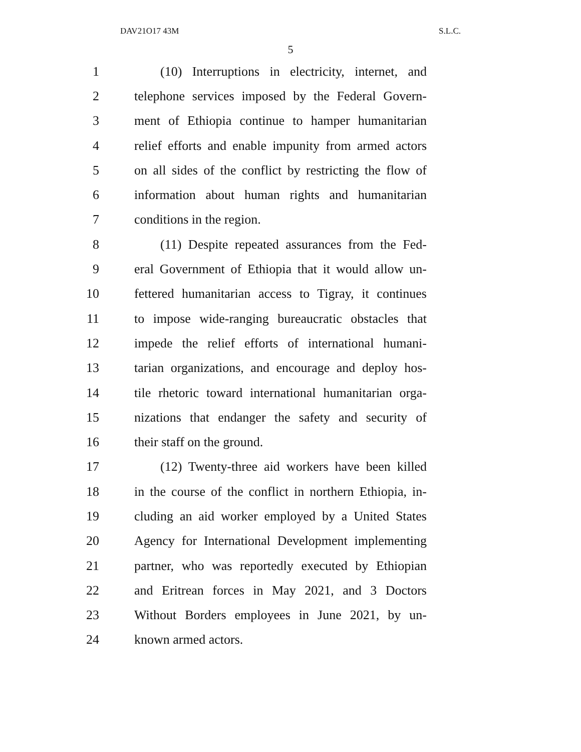DAV21O17 43M S.L.C.
5
1 (10) Interruptions in electricity, internet, and
2 telephone services imposed by the Federal Govern-
3 ment of Ethiopia continue to hamper humanitarian
4 relief efforts and enable impunity from armed actors
5 on all sides of the conflict by restricting the flow of
6 information about human rights and humanitarian
7 conditions in the region.
8 (11) Despite repeated assurances from the Fed-
9 eral Government of Ethiopia that it would allow un-
10 fettered humanitarian access to Tigray, it continues
11 to impose wide-ranging bureaucratic obstacles that
12 impede the relief efforts of international humani-
13 tarian organizations, and encourage and deploy hos-
14 tile rhetoric toward international humanitarian orga-
15 nizations that endanger the safety and security of
16 their staff on the ground.
17 (12) Twenty-three aid workers have been killed
18 in the course of the conflict in northern Ethiopia, in-
19 cluding an aid worker employed by a United States
20 Agency for International Development implementing
21 partner, who was reportedly executed by Ethiopian
22 and Eritrean forces in May 2021, and 3 Doctors
23 Without Borders employees in June 2021, by un-
24 known armed actors.